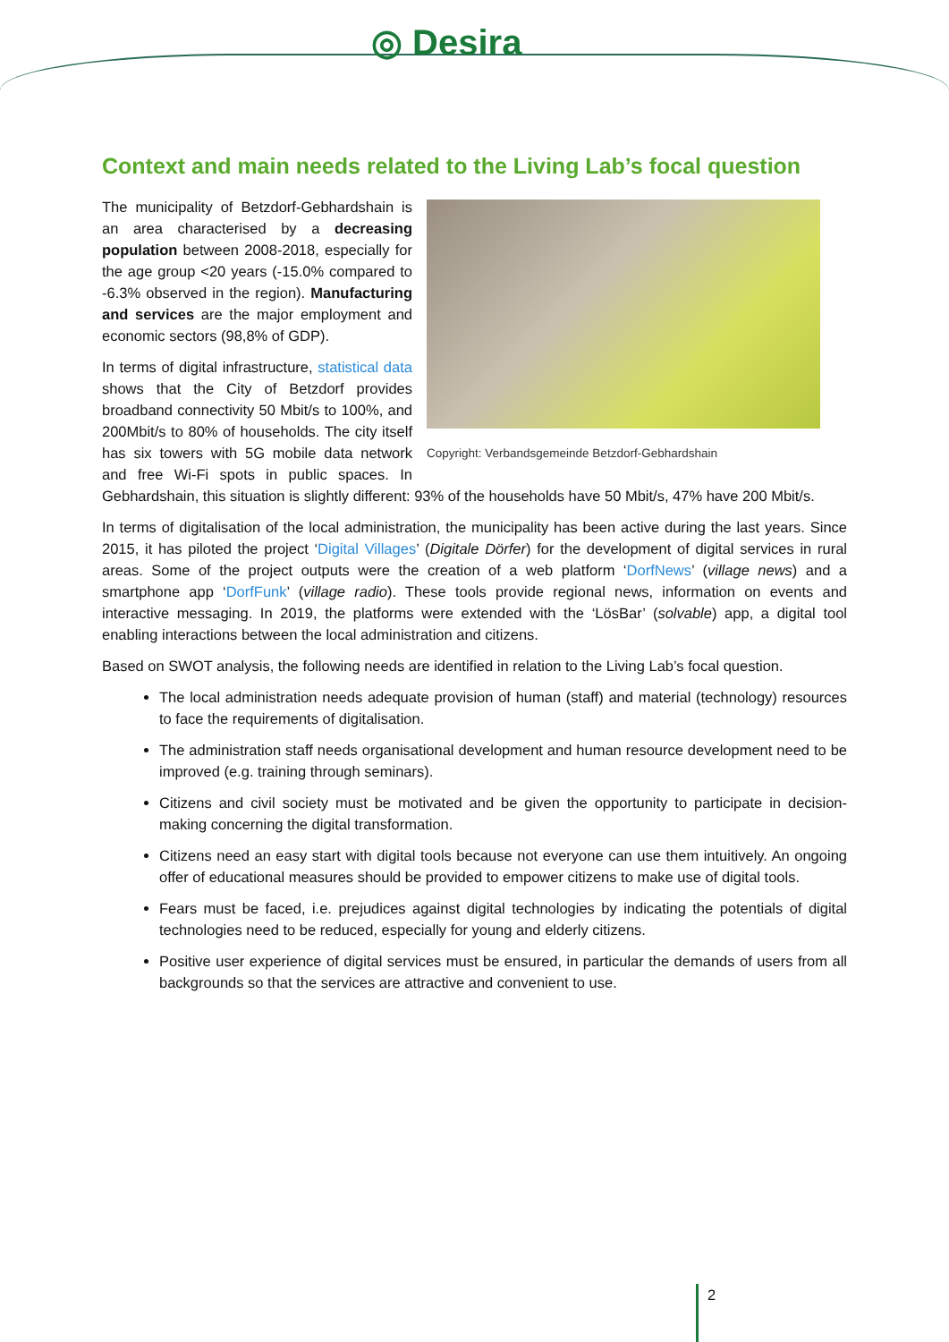◎ Desira
Context and main needs related to the Living Lab’s focal question
Copyright: Verbandsgemeinde Betzdorf-Gebhardshain
The municipality of Betzdorf-Gebhardshain is an area characterised by a decreasing population between 2008-2018, especially for the age group <20 years (-15.0% compared to -6.3% observed in the region). Manufacturing and services are the major employment and economic sectors (98,8% of GDP).
In terms of digital infrastructure, statistical data shows that the City of Betzdorf provides broadband connectivity 50 Mbit/s to 100%, and 200Mbit/s to 80% of households. The city itself has six towers with 5G mobile data network and free Wi-Fi spots in public spaces. In Gebhardshain, this situation is slightly different: 93% of the households have 50 Mbit/s, 47% have 200 Mbit/s.
In terms of digitalisation of the local administration, the municipality has been active during the last years. Since 2015, it has piloted the project ‘Digital Villages’ (Digitale Dörfer) for the development of digital services in rural areas. Some of the project outputs were the creation of a web platform ‘DorfNews’ (village news) and a smartphone app ‘DorfFunk’ (village radio). These tools provide regional news, information on events and interactive messaging. In 2019, the platforms were extended with the ‘LösBar’ (solvable) app, a digital tool enabling interactions between the local administration and citizens.
Based on SWOT analysis, the following needs are identified in relation to the Living Lab’s focal question.
The local administration needs adequate provision of human (staff) and material (technology) resources to face the requirements of digitalisation.
The administration staff needs organisational development and human resource development need to be improved (e.g. training through seminars).
Citizens and civil society must be motivated and be given the opportunity to participate in decision-making concerning the digital transformation.
Citizens need an easy start with digital tools because not everyone can use them intuitively. An ongoing offer of educational measures should be provided to empower citizens to make use of digital tools.
Fears must be faced, i.e. prejudices against digital technologies by indicating the potentials of digital technologies need to be reduced, especially for young and elderly citizens.
Positive user experience of digital services must be ensured, in particular the demands of users from all backgrounds so that the services are attractive and convenient to use.
2